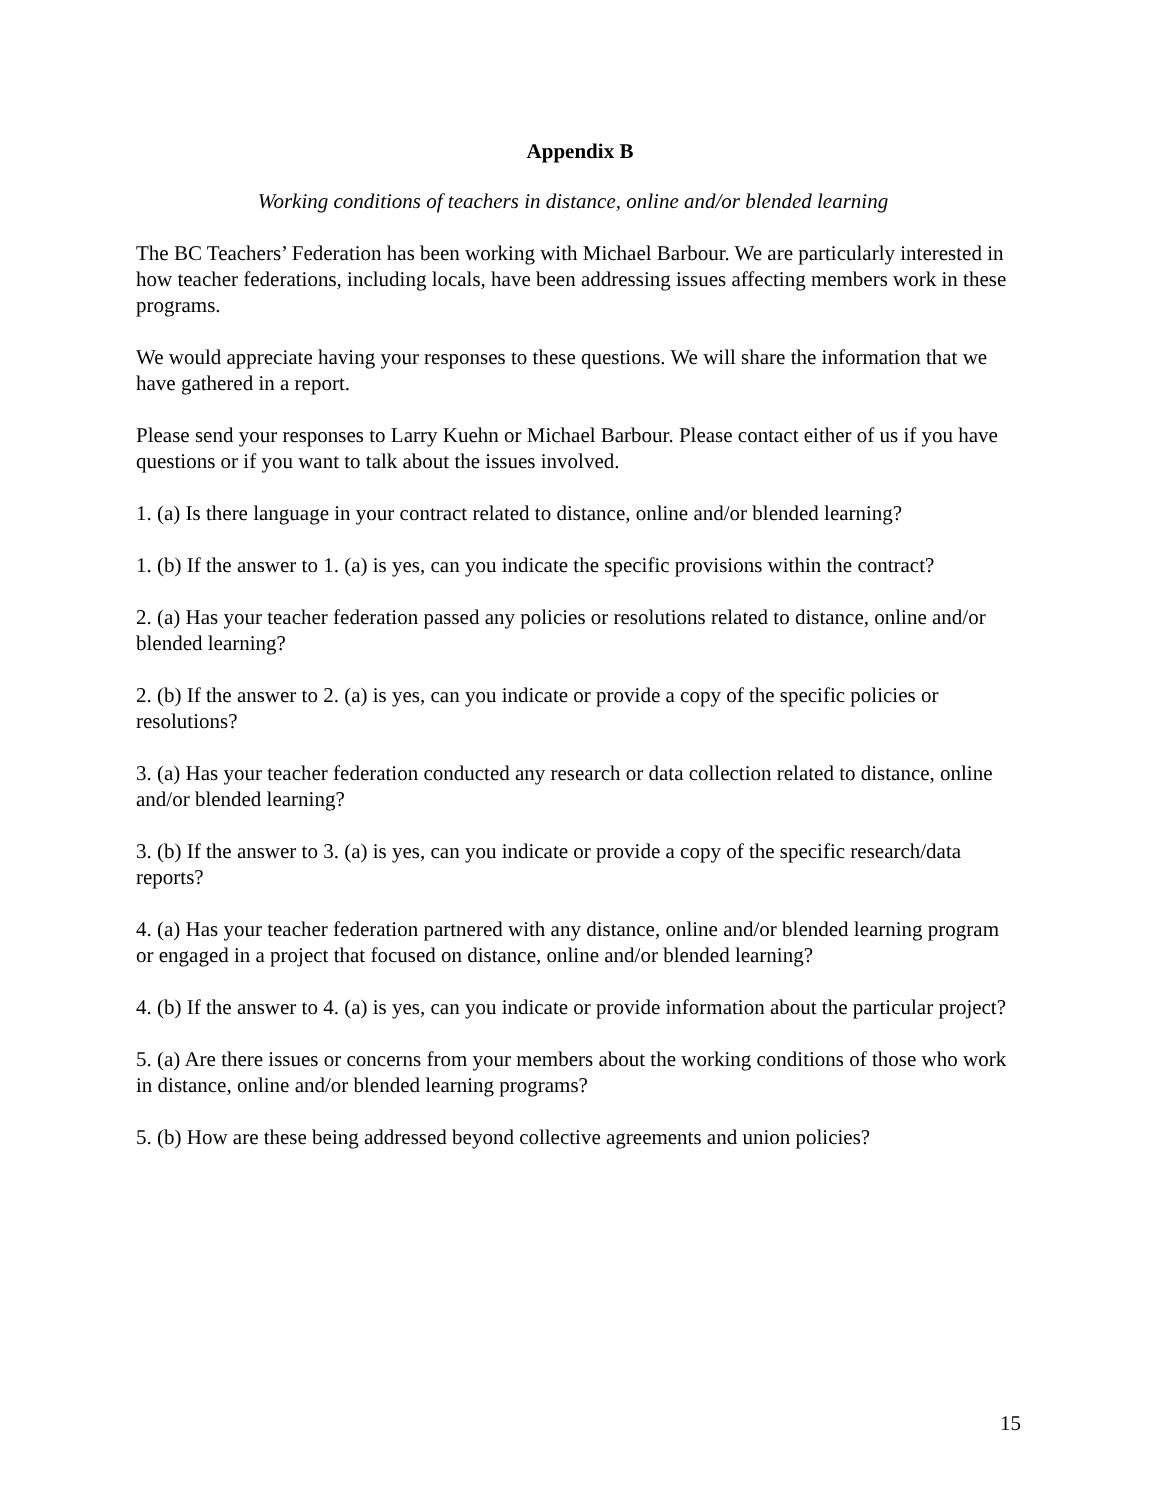Appendix B
Working conditions of teachers in distance, online and/or blended learning
The BC Teachers’ Federation has been working with Michael Barbour. We are particularly interested in how teacher federations, including locals, have been addressing issues affecting members work in these programs.
We would appreciate having your responses to these questions. We will share the information that we have gathered in a report.
Please send your responses to Larry Kuehn or Michael Barbour. Please contact either of us if you have questions or if you want to talk about the issues involved.
1. (a) Is there language in your contract related to distance, online and/or blended learning?
1. (b) If the answer to 1. (a) is yes, can you indicate the specific provisions within the contract?
2. (a) Has your teacher federation passed any policies or resolutions related to distance, online and/or blended learning?
2. (b) If the answer to 2. (a) is yes, can you indicate or provide a copy of the specific policies or resolutions?
3. (a) Has your teacher federation conducted any research or data collection related to distance, online and/or blended learning?
3. (b) If the answer to 3. (a) is yes, can you indicate or provide a copy of the specific research/data reports?
4. (a) Has your teacher federation partnered with any distance, online and/or blended learning program or engaged in a project that focused on distance, online and/or blended learning?
4. (b) If the answer to 4. (a) is yes, can you indicate or provide information about the particular project?
5. (a) Are there issues or concerns from your members about the working conditions of those who work in distance, online and/or blended learning programs?
5. (b) How are these being addressed beyond collective agreements and union policies?
15